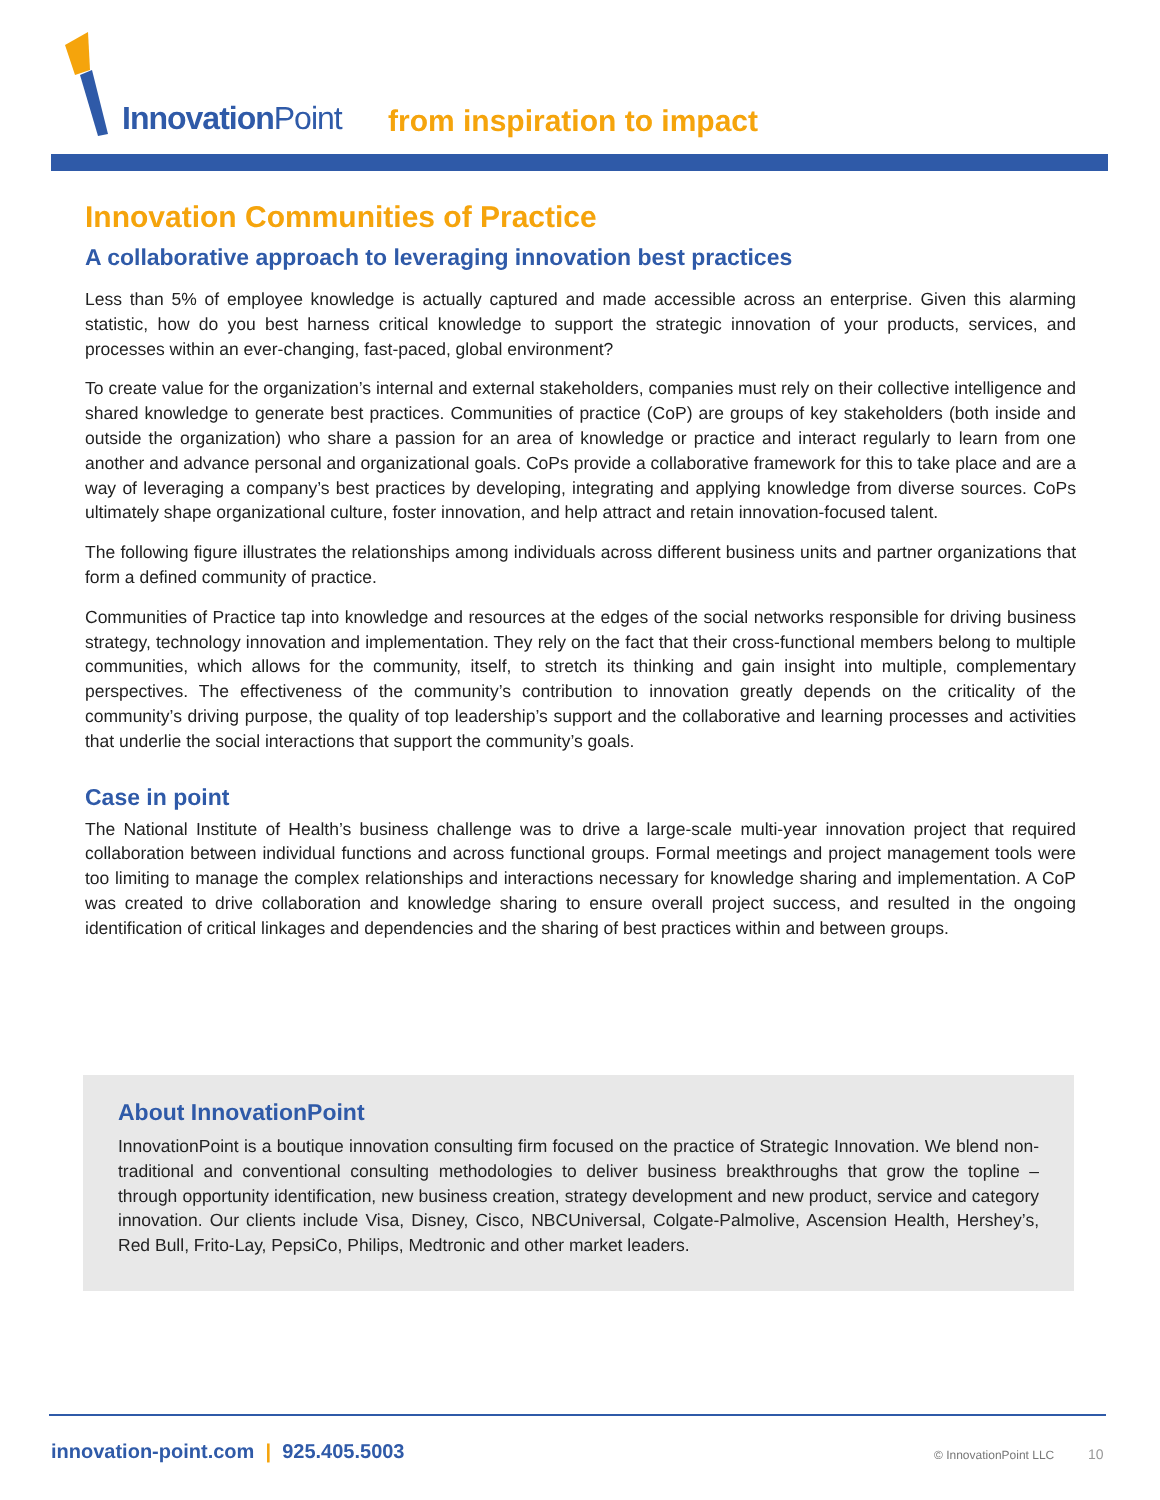InnovationPoint from inspiration to impact
Innovation Communities of Practice
A collaborative approach to leveraging innovation best practices
Less than 5% of employee knowledge is actually captured and made accessible across an enterprise. Given this alarming statistic, how do you best harness critical knowledge to support the strategic innovation of your products, services, and processes within an ever-changing, fast-paced, global environment?
To create value for the organization’s internal and external stakeholders, companies must rely on their collective intelligence and shared knowledge to generate best practices. Communities of practice (CoP) are groups of key stakeholders (both inside and outside the organization) who share a passion for an area of knowledge or practice and interact regularly to learn from one another and advance personal and organizational goals. CoPs provide a collaborative framework for this to take place and are a way of leveraging a company’s best practices by developing, integrating and applying knowledge from diverse sources. CoPs ultimately shape organizational culture, foster innovation, and help attract and retain innovation-focused talent.
The following figure illustrates the relationships among individuals across different business units and partner organizations that form a defined community of practice.
Communities of Practice tap into knowledge and resources at the edges of the social networks responsible for driving business strategy, technology innovation and implementation. They rely on the fact that their cross-functional members belong to multiple communities, which allows for the community, itself, to stretch its thinking and gain insight into multiple, complementary perspectives. The effectiveness of the community’s contribution to innovation greatly depends on the criticality of the community’s driving purpose, the quality of top leadership’s support and the collaborative and learning processes and activities that underlie the social interactions that support the community’s goals.
Case in point
The National Institute of Health’s business challenge was to drive a large-scale multi-year innovation project that required collaboration between individual functions and across functional groups. Formal meetings and project management tools were too limiting to manage the complex relationships and interactions necessary for knowledge sharing and implementation. A CoP was created to drive collaboration and knowledge sharing to ensure overall project success, and resulted in the ongoing identification of critical linkages and dependencies and the sharing of best practices within and between groups.
About InnovationPoint
InnovationPoint is a boutique innovation consulting firm focused on the practice of Strategic Innovation. We blend non-traditional and conventional consulting methodologies to deliver business breakthroughs that grow the topline – through opportunity identification, new business creation, strategy development and new product, service and category innovation. Our clients include Visa, Disney, Cisco, NBCUniversal, Colgate-Palmolive, Ascension Health, Hershey’s, Red Bull, Frito-Lay, PepsiCo, Philips, Medtronic and other market leaders.
innovation-point.com | 925.405.5003
© InnovationPoint LLC 10